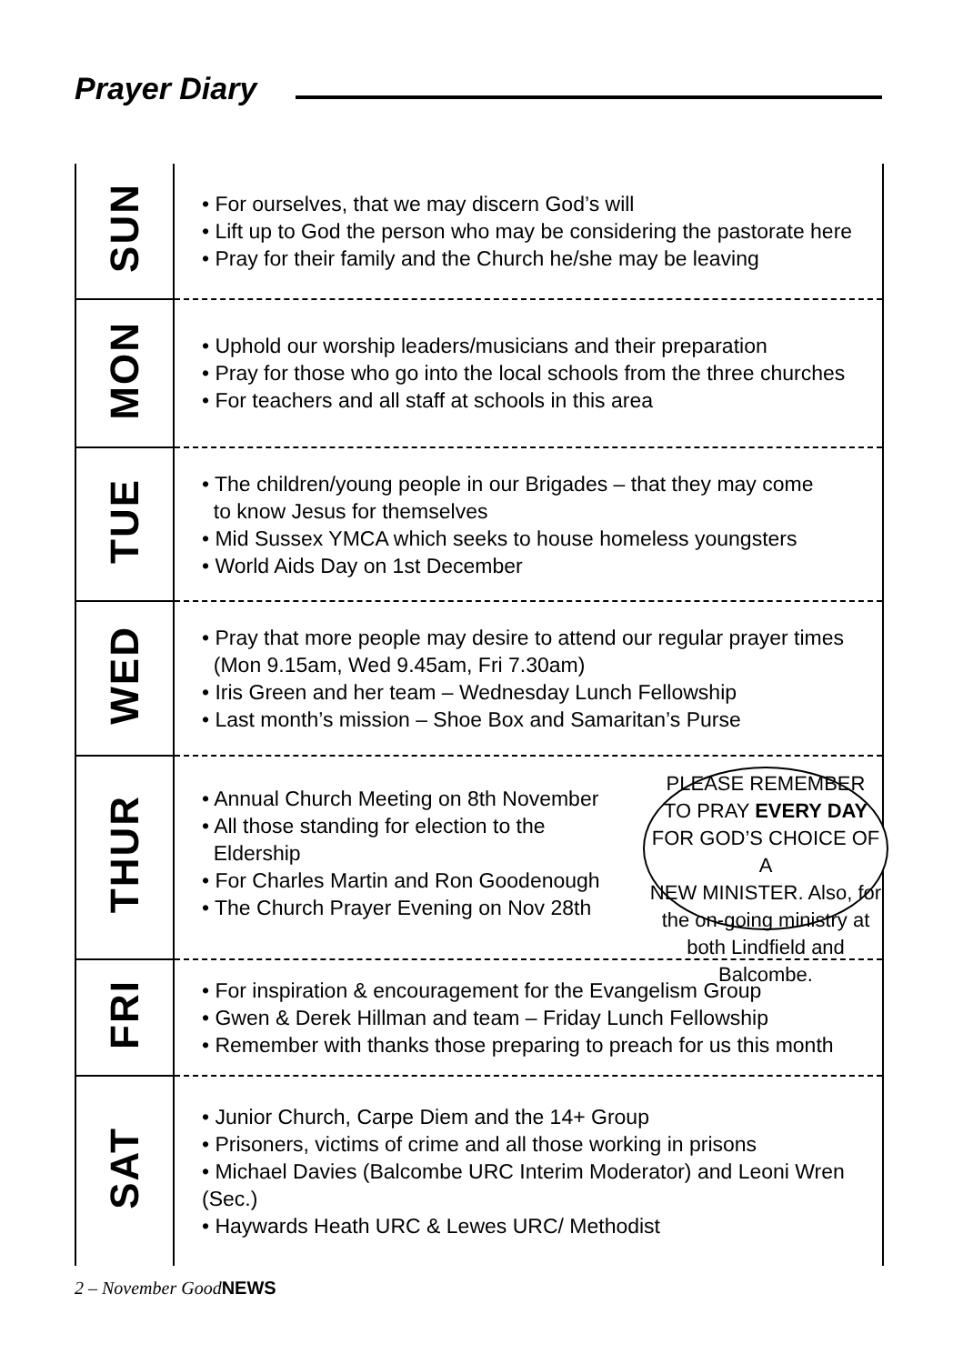Prayer Diary
| SUN | • For ourselves, that we may discern God’s will • Lift up to God the person who may be considering the pastorate here • Pray for their family and the Church he/she may be leaving |
| MON | • Uphold our worship leaders/musicians and their preparation • Pray for those who go into the local schools from the three churches • For teachers and all staff at schools in this area |
| TUE | • The children/young people in our Brigades – that they may come to know Jesus for themselves • Mid Sussex YMCA which seeks to house homeless youngsters • World Aids Day on 1st December |
| WED | • Pray that more people may desire to attend our regular prayer times (Mon 9.15am, Wed 9.45am, Fri 7.30am) • Iris Green and her team – Wednesday Lunch Fellowship • Last month’s mission – Shoe Box and Samaritan’s Purse |
| THUR | PLEASE REMEMBER TO PRAY EVERY DAY FOR GOD’S CHOICE OF A NEW MINISTER. Also, for the on-going ministry at both Lindfield and Balcombe. • Annual Church Meeting on 8th November • All those standing for election to the Eldership • For Charles Martin and Ron Goodenough • The Church Prayer Evening on Nov 28th |
| FRI | • For inspiration & encouragement for the Evangelism Group • Gwen & Derek Hillman and team – Friday Lunch Fellowship • Remember with thanks those preparing to preach for us this month |
| SAT | • Junior Church, Carpe Diem and the 14+ Group • Prisoners, victims of crime and all those working in prisons • Michael Davies (Balcombe URC Interim Moderator) and Leoni Wren (Sec.) • Haywards Heath URC & Lewes URC/ Methodist |
2 – November GoodNEWS